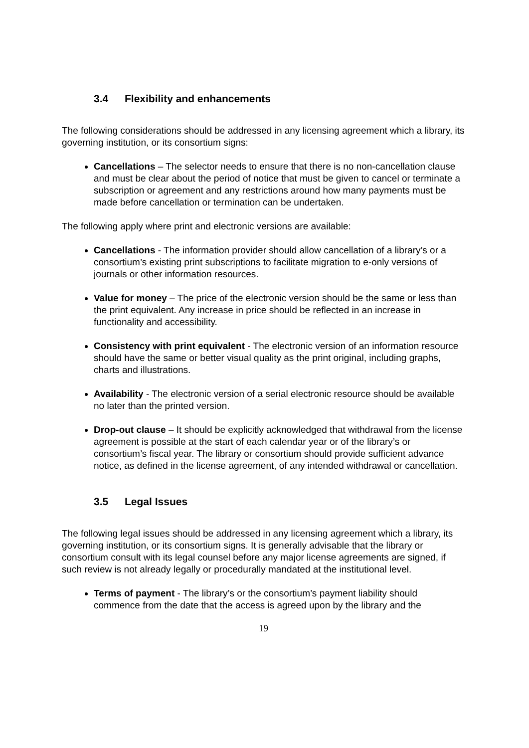3.4 Flexibility and enhancements
The following considerations should be addressed in any licensing agreement which a library, its governing institution, or its consortium signs:
Cancellations – The selector needs to ensure that there is no non-cancellation clause and must be clear about the period of notice that must be given to cancel or terminate a subscription or agreement and any restrictions around how many payments must be made before cancellation or termination can be undertaken.
The following apply where print and electronic versions are available:
Cancellations - The information provider should allow cancellation of a library’s or a consortium’s existing print subscriptions to facilitate migration to e-only versions of journals or other information resources.
Value for money – The price of the electronic version should be the same or less than the print equivalent. Any increase in price should be reflected in an increase in functionality and accessibility.
Consistency with print equivalent - The electronic version of an information resource should have the same or better visual quality as the print original, including graphs, charts and illustrations.
Availability - The electronic version of a serial electronic resource should be available no later than the printed version.
Drop-out clause – It should be explicitly acknowledged that withdrawal from the license agreement is possible at the start of each calendar year or of the library’s or consortium’s fiscal year. The library or consortium should provide sufficient advance notice, as defined in the license agreement, of any intended withdrawal or cancellation.
3.5 Legal Issues
The following legal issues should be addressed in any licensing agreement which a library, its governing institution, or its consortium signs. It is generally advisable that the library or consortium consult with its legal counsel before any major license agreements are signed, if such review is not already legally or procedurally mandated at the institutional level.
Terms of payment - The library’s or the consortium’s payment liability should commence from the date that the access is agreed upon by the library and the
19